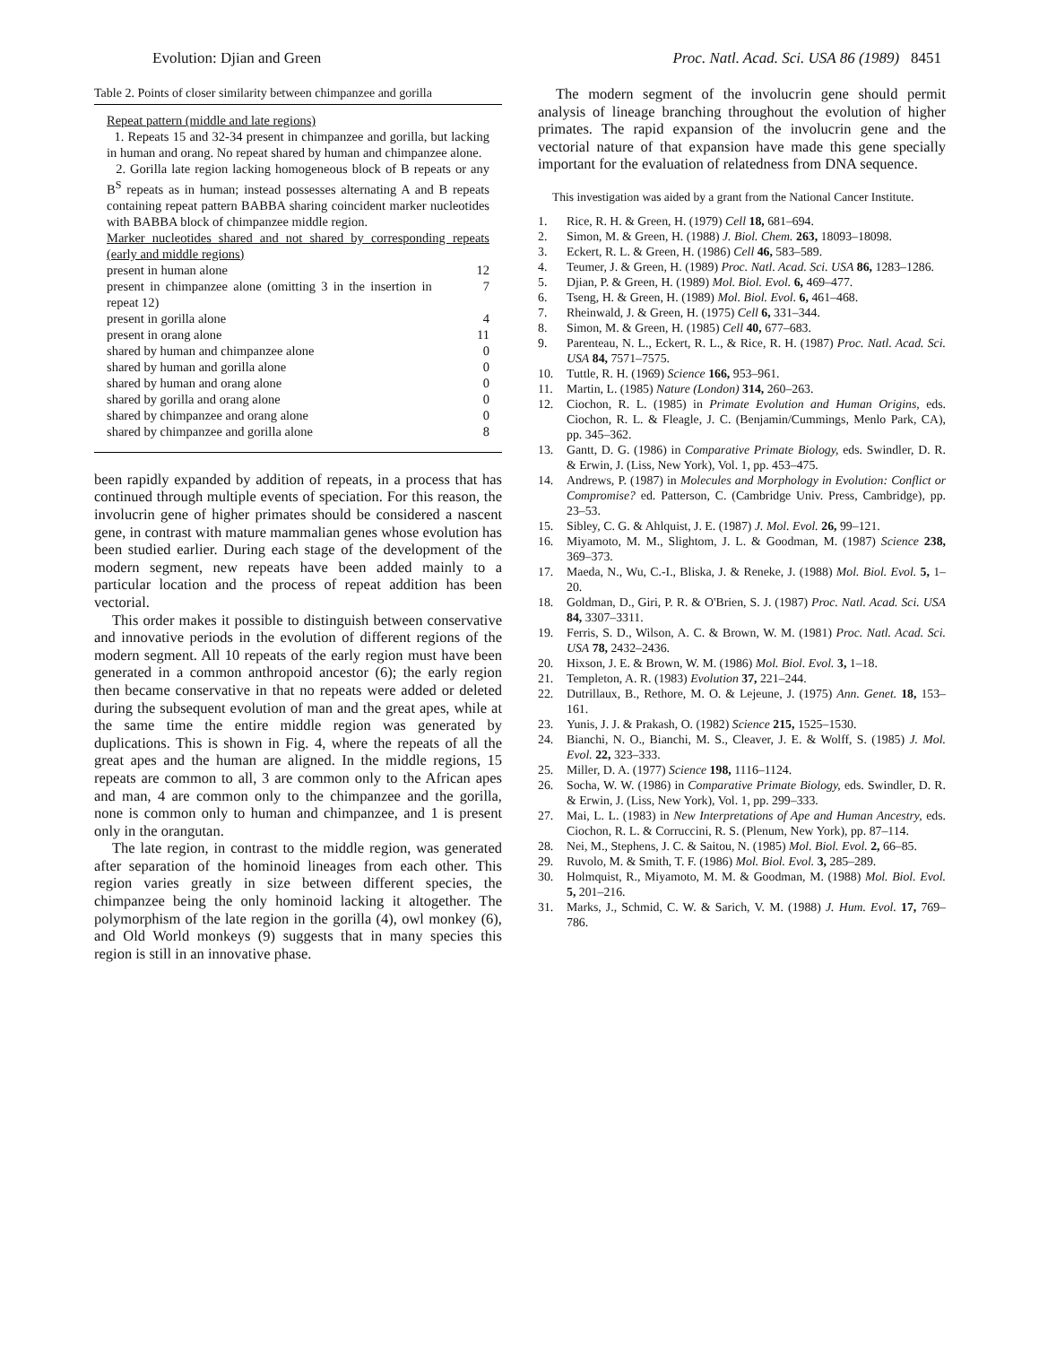Evolution: Djian and Green Proc. Natl. Acad. Sci. USA 86 (1989) 8451
Table 2. Points of closer similarity between chimpanzee and gorilla
| Repeat pattern (middle and late regions) | |
| 1. Repeats 15 and 32-34 present in chimpanzee and gorilla, but lacking in human and orang. No repeat shared by human and chimpanzee alone. | |
| 2. Gorilla late region lacking homogeneous block of B repeats or any B<sup>S</sup> repeats as in human; instead possesses alternating A and B repeats containing repeat pattern BABBA sharing coincident marker nucleotides with BABBA block of chimpanzee middle region. | |
| Marker nucleotides shared and not shared by corresponding repeats (early and middle regions) | |
| present in human alone | 12 |
| present in chimpanzee alone (omitting 3 in the insertion in repeat 12) | 7 |
| present in gorilla alone | 4 |
| present in orang alone | 11 |
| shared by human and chimpanzee alone | 0 |
| shared by human and gorilla alone | 0 |
| shared by human and orang alone | 0 |
| shared by gorilla and orang alone | 0 |
| shared by chimpanzee and orang alone | 0 |
| shared by chimpanzee and gorilla alone | 8 |
been rapidly expanded by addition of repeats, in a process that has continued through multiple events of speciation. For this reason, the involucrin gene of higher primates should be considered a nascent gene, in contrast with mature mammalian genes whose evolution has been studied earlier. During each stage of the development of the modern segment, new repeats have been added mainly to a particular location and the process of repeat addition has been vectorial.
This order makes it possible to distinguish between conservative and innovative periods in the evolution of different regions of the modern segment. All 10 repeats of the early region must have been generated in a common anthropoid ancestor (6); the early region then became conservative in that no repeats were added or deleted during the subsequent evolution of man and the great apes, while at the same time the entire middle region was generated by duplications. This is shown in Fig. 4, where the repeats of all the great apes and the human are aligned. In the middle regions, 15 repeats are common to all, 3 are common only to the African apes and man, 4 are common only to the chimpanzee and the gorilla, none is common only to human and chimpanzee, and 1 is present only in the orangutan.
The late region, in contrast to the middle region, was generated after separation of the hominoid lineages from each other. This region varies greatly in size between different species, the chimpanzee being the only hominoid lacking it altogether. The polymorphism of the late region in the gorilla (4), owl monkey (6), and Old World monkeys (9) suggests that in many species this region is still in an innovative phase.
The modern segment of the involucrin gene should permit analysis of lineage branching throughout the evolution of higher primates. The rapid expansion of the involucrin gene and the vectorial nature of that expansion have made this gene specially important for the evaluation of relatedness from DNA sequence.
This investigation was aided by a grant from the National Cancer Institute.
1. Rice, R. H. & Green, H. (1979) Cell 18, 681–694.
2. Simon, M. & Green, H. (1988) J. Biol. Chem. 263, 18093–18098.
3. Eckert, R. L. & Green, H. (1986) Cell 46, 583–589.
4. Teumer, J. & Green, H. (1989) Proc. Natl. Acad. Sci. USA 86, 1283–1286.
5. Djian, P. & Green, H. (1989) Mol. Biol. Evol. 6, 469–477.
6. Tseng, H. & Green, H. (1989) Mol. Biol. Evol. 6, 461–468.
7. Rheinwald, J. & Green, H. (1975) Cell 6, 331–344.
8. Simon, M. & Green, H. (1985) Cell 40, 677–683.
9. Parenteau, N. L., Eckert, R. L., & Rice, R. H. (1987) Proc. Natl. Acad. Sci. USA 84, 7571–7575.
10. Tuttle, R. H. (1969) Science 166, 953–961.
11. Martin, L. (1985) Nature (London) 314, 260–263.
12. Ciochon, R. L. (1985) in Primate Evolution and Human Origins, eds. Ciochon, R. L. & Fleagle, J. C. (Benjamin/Cummings, Menlo Park, CA), pp. 345–362.
13. Gantt, D. G. (1986) in Comparative Primate Biology, eds. Swindler, D. R. & Erwin, J. (Liss, New York), Vol. 1, pp. 453–475.
14. Andrews, P. (1987) in Molecules and Morphology in Evolution: Conflict or Compromise? ed. Patterson, C. (Cambridge Univ. Press, Cambridge), pp. 23–53.
15. Sibley, C. G. & Ahlquist, J. E. (1987) J. Mol. Evol. 26, 99–121.
16. Miyamoto, M. M., Slightom, J. L. & Goodman, M. (1987) Science 238, 369–373.
17. Maeda, N., Wu, C.-I., Bliska, J. & Reneke, J. (1988) Mol. Biol. Evol. 5, 1–20.
18. Goldman, D., Giri, P. R. & O'Brien, S. J. (1987) Proc. Natl. Acad. Sci. USA 84, 3307–3311.
19. Ferris, S. D., Wilson, A. C. & Brown, W. M. (1981) Proc. Natl. Acad. Sci. USA 78, 2432–2436.
20. Hixson, J. E. & Brown, W. M. (1986) Mol. Biol. Evol. 3, 1–18.
21. Templeton, A. R. (1983) Evolution 37, 221–244.
22. Dutrillaux, B., Rethore, M. O. & Lejeune, J. (1975) Ann. Genet. 18, 153–161.
23. Yunis, J. J. & Prakash, O. (1982) Science 215, 1525–1530.
24. Bianchi, N. O., Bianchi, M. S., Cleaver, J. E. & Wolff, S. (1985) J. Mol. Evol. 22, 323–333.
25. Miller, D. A. (1977) Science 198, 1116–1124.
26. Socha, W. W. (1986) in Comparative Primate Biology, eds. Swindler, D. R. & Erwin, J. (Liss, New York), Vol. 1, pp. 299–333.
27. Mai, L. L. (1983) in New Interpretations of Ape and Human Ancestry, eds. Ciochon, R. L. & Corruccini, R. S. (Plenum, New York), pp. 87–114.
28. Nei, M., Stephens, J. C. & Saitou, N. (1985) Mol. Biol. Evol. 2, 66–85.
29. Ruvolo, M. & Smith, T. F. (1986) Mol. Biol. Evol. 3, 285–289.
30. Holmquist, R., Miyamoto, M. M. & Goodman, M. (1988) Mol. Biol. Evol. 5, 201–216.
31. Marks, J., Schmid, C. W. & Sarich, V. M. (1988) J. Hum. Evol. 17, 769–786.